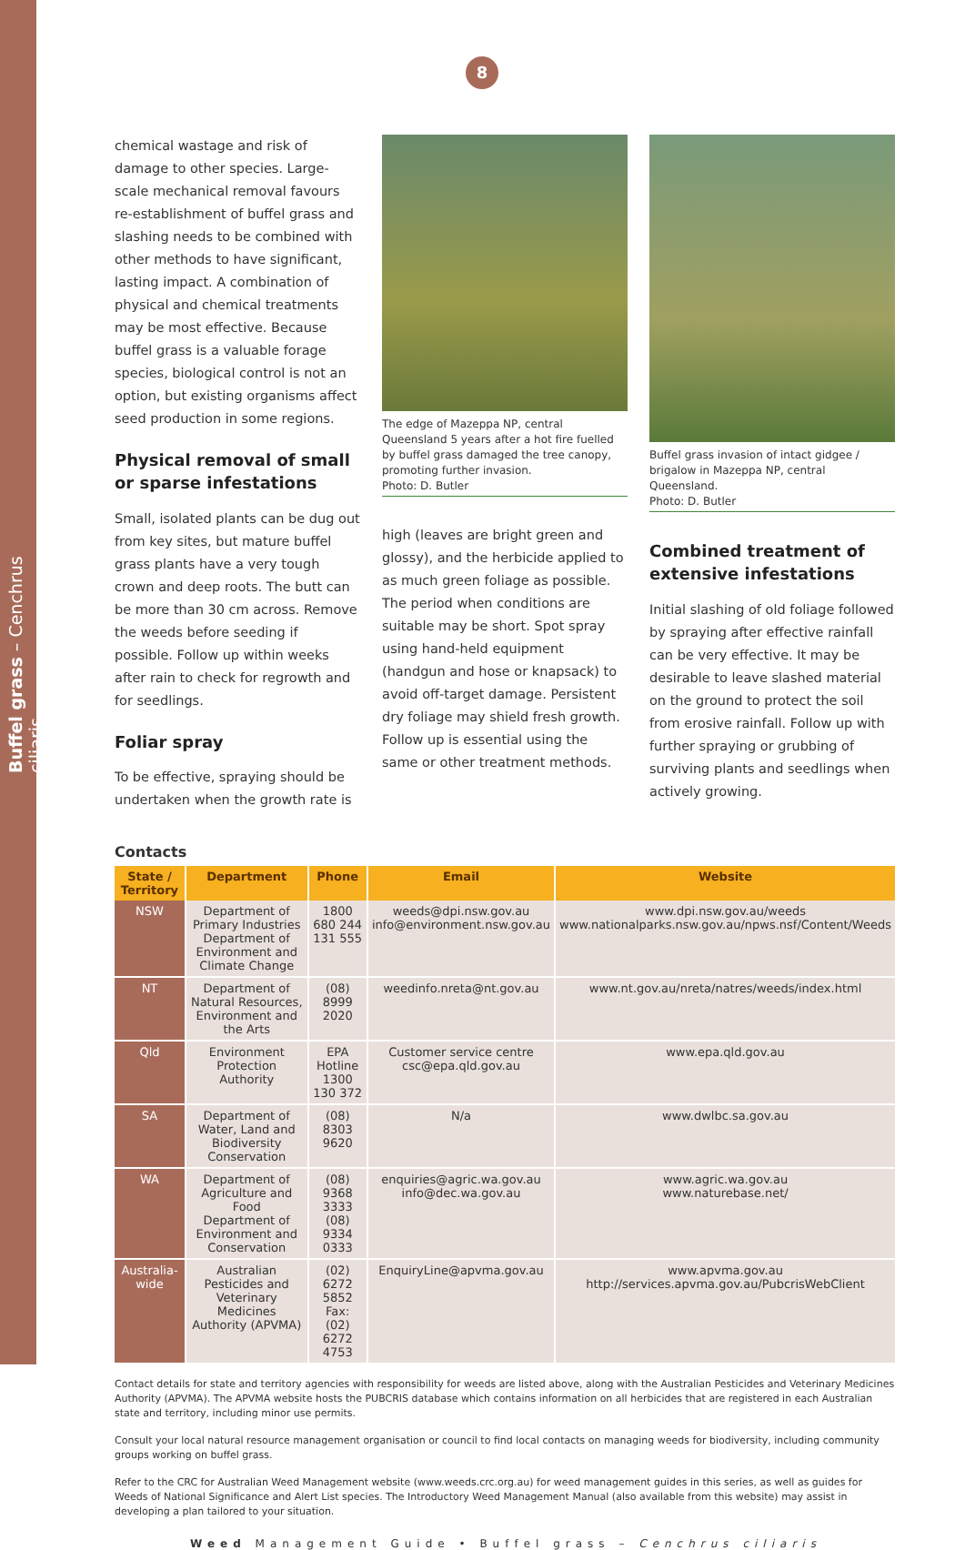Buffel grass – Cenchrus ciliaris
8
chemical wastage and risk of damage to other species. Large-scale mechanical removal favours re-establishment of buffel grass and slashing needs to be combined with other methods to have significant, lasting impact. A combination of physical and chemical treatments may be most effective. Because buffel grass is a valuable forage species, biological control is not an option, but existing organisms affect seed production in some regions.
Physical removal of small or sparse infestations
Small, isolated plants can be dug out from key sites, but mature buffel grass plants have a very tough crown and deep roots. The butt can be more than 30 cm across. Remove the weeds before seeding if possible. Follow up within weeks after rain to check for regrowth and for seedlings.
Foliar spray
To be effective, spraying should be undertaken when the growth rate is
The edge of Mazeppa NP, central Queensland 5 years after a hot fire fuelled by buffel grass damaged the tree canopy, promoting further invasion.
Photo: D. Butler
high (leaves are bright green and glossy), and the herbicide applied to as much green foliage as possible. The period when conditions are suitable may be short. Spot spray using hand-held equipment (handgun and hose or knapsack) to avoid off-target damage. Persistent dry foliage may shield fresh growth. Follow up is essential using the same or other treatment methods.
Buffel grass invasion of intact gidgee / brigalow in Mazeppa NP, central Queensland.
Photo: D. Butler
Combined treatment of extensive infestations
Initial slashing of old foliage followed by spraying after effective rainfall can be very effective. It may be desirable to leave slashed material on the ground to protect the soil from erosive rainfall. Follow up with further spraying or grubbing of surviving plants and seedlings when actively growing.
Contacts
| State / Territory | Department | Phone | Email | Website |
| --- | --- | --- | --- | --- |
| NSW | Department of Primary Industries Department of Environment and Climate Change | 1800 680 244 131 555 | weeds@dpi.nsw.gov.au info@environment.nsw.gov.au | www.dpi.nsw.gov.au/weeds www.nationalparks.nsw.gov.au/npws.nsf/Content/Weeds |
| NT | Department of Natural Resources, Environment and the Arts | (08) 8999 2020 | weedinfo.nreta@nt.gov.au | www.nt.gov.au/nreta/natres/weeds/index.html |
| Qld | Environment Protection Authority | EPA Hotline 1300 130 372 | Customer service centre csc@epa.qld.gov.au | www.epa.qld.gov.au |
| SA | Department of Water, Land and Biodiversity Conservation | (08) 8303 9620 | N/a | www.dwlbc.sa.gov.au |
| WA | Department of Agriculture and Food Department of Environment and Conservation | (08) 9368 3333 (08) 9334 0333 | enquiries@agric.wa.gov.au info@dec.wa.gov.au | www.agric.wa.gov.au www.naturebase.net/ |
| Australia-wide | Australian Pesticides and Veterinary Medicines Authority (APVMA) | (02) 6272 5852 Fax: (02) 6272 4753 | EnquiryLine@apvma.gov.au | www.apvma.gov.au http://services.apvma.gov.au/PubcrisWebClient |
Contact details for state and territory agencies with responsibility for weeds are listed above, along with the Australian Pesticides and Veterinary Medicines Authority (APVMA). The APVMA website hosts the PUBCRIS database which contains information on all herbicides that are registered in each Australian state and territory, including minor use permits.
Consult your local natural resource management organisation or council to find local contacts on managing weeds for biodiversity, including community groups working on buffel grass.
Refer to the CRC for Australian Weed Management website (www.weeds.crc.org.au) for weed management guides in this series, as well as guides for Weeds of National Significance and Alert List species. The Introductory Weed Management Manual (also available from this website) may assist in developing a plan tailored to your situation.
Weed Management Guide • Buffel grass – Cenchrus ciliaris